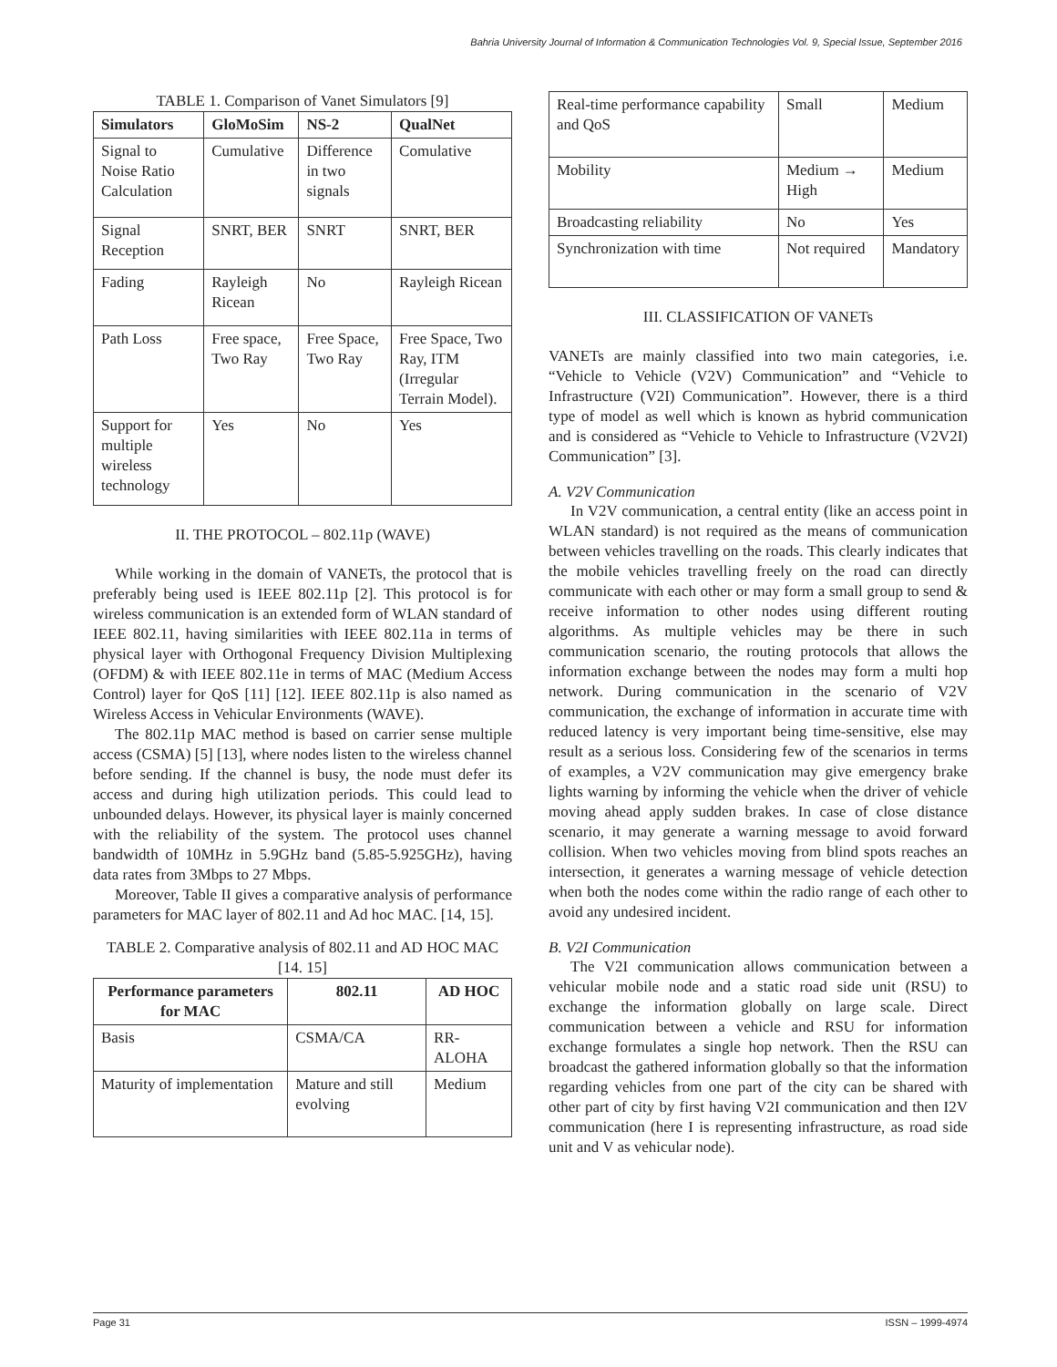Bahria University Journal of Information & Communication Technologies Vol. 9, Special Issue, September 2016
TABLE 1. Comparison of Vanet Simulators [9]
| Simulators | GloMoSim | NS-2 | QualNet |
| --- | --- | --- | --- |
| Signal to Noise Ratio Calculation | Cumulative | Difference in two signals | Comulative |
| Signal Reception | SNRT, BER | SNRT | SNRT, BER |
| Fading | Rayleigh Ricean | No | Rayleigh Ricean |
| Path Loss | Free space, Two Ray | Free Space, Two Ray | Free Space, Two Ray, ITM (Irregular Terrain Model). |
| Support for multiple wireless technology | Yes | No | Yes |
II. THE PROTOCOL – 802.11p (WAVE)
While working in the domain of VANETs, the protocol that is preferably being used is IEEE 802.11p [2]. This protocol is for wireless communication is an extended form of WLAN standard of IEEE 802.11, having similarities with IEEE 802.11a in terms of physical layer with Orthogonal Frequency Division Multiplexing (OFDM) & with IEEE 802.11e in terms of MAC (Medium Access Control) layer for QoS [11] [12]. IEEE 802.11p is also named as Wireless Access in Vehicular Environments (WAVE).
The 802.11p MAC method is based on carrier sense multiple access (CSMA) [5] [13], where nodes listen to the wireless channel before sending. If the channel is busy, the node must defer its access and during high utilization periods. This could lead to unbounded delays. However, its physical layer is mainly concerned with the reliability of the system. The protocol uses channel bandwidth of 10MHz in 5.9GHz band (5.85-5.925GHz), having data rates from 3Mbps to 27 Mbps.
Moreover, Table II gives a comparative analysis of performance parameters for MAC layer of 802.11 and Ad hoc MAC. [14, 15].
TABLE 2. Comparative analysis of 802.11 and AD HOC MAC [14. 15]
| Performance parameters for MAC | 802.11 | AD HOC |
| --- | --- | --- |
| Basis | CSMA/CA | RR-ALOHA |
| Maturity of implementation | Mature and still evolving | Medium |
| Real-time performance capability and QoS | Small | Medium |
| Mobility | Medium → High | Medium |
| Broadcasting reliability | No | Yes |
| Synchronization with time | Not required | Mandatory |
III. CLASSIFICATION OF VANETs
VANETs are mainly classified into two main categories, i.e. “Vehicle to Vehicle (V2V) Communication” and “Vehicle to Infrastructure (V2I) Communication”. However, there is a third type of model as well which is known as hybrid communication and is considered as “Vehicle to Vehicle to Infrastructure (V2V2I) Communication” [3].
A. V2V Communication
In V2V communication, a central entity (like an access point in WLAN standard) is not required as the means of communication between vehicles travelling on the roads. This clearly indicates that the mobile vehicles travelling freely on the road can directly communicate with each other or may form a small group to send & receive information to other nodes using different routing algorithms. As multiple vehicles may be there in such communication scenario, the routing protocols that allows the information exchange between the nodes may form a multi hop network. During communication in the scenario of V2V communication, the exchange of information in accurate time with reduced latency is very important being time-sensitive, else may result as a serious loss. Considering few of the scenarios in terms of examples, a V2V communication may give emergency brake lights warning by informing the vehicle when the driver of vehicle moving ahead apply sudden brakes. In case of close distance scenario, it may generate a warning message to avoid forward collision. When two vehicles moving from blind spots reaches an intersection, it generates a warning message of vehicle detection when both the nodes come within the radio range of each other to avoid any undesired incident.
B. V2I Communication
The V2I communication allows communication between a vehicular mobile node and a static road side unit (RSU) to exchange the information globally on large scale. Direct communication between a vehicle and RSU for information exchange formulates a single hop network. Then the RSU can broadcast the gathered information globally so that the information regarding vehicles from one part of the city can be shared with other part of city by first having V2I communication and then I2V communication (here I is representing infrastructure, as road side unit and V as vehicular node).
Page 31 ISSN – 1999-4974